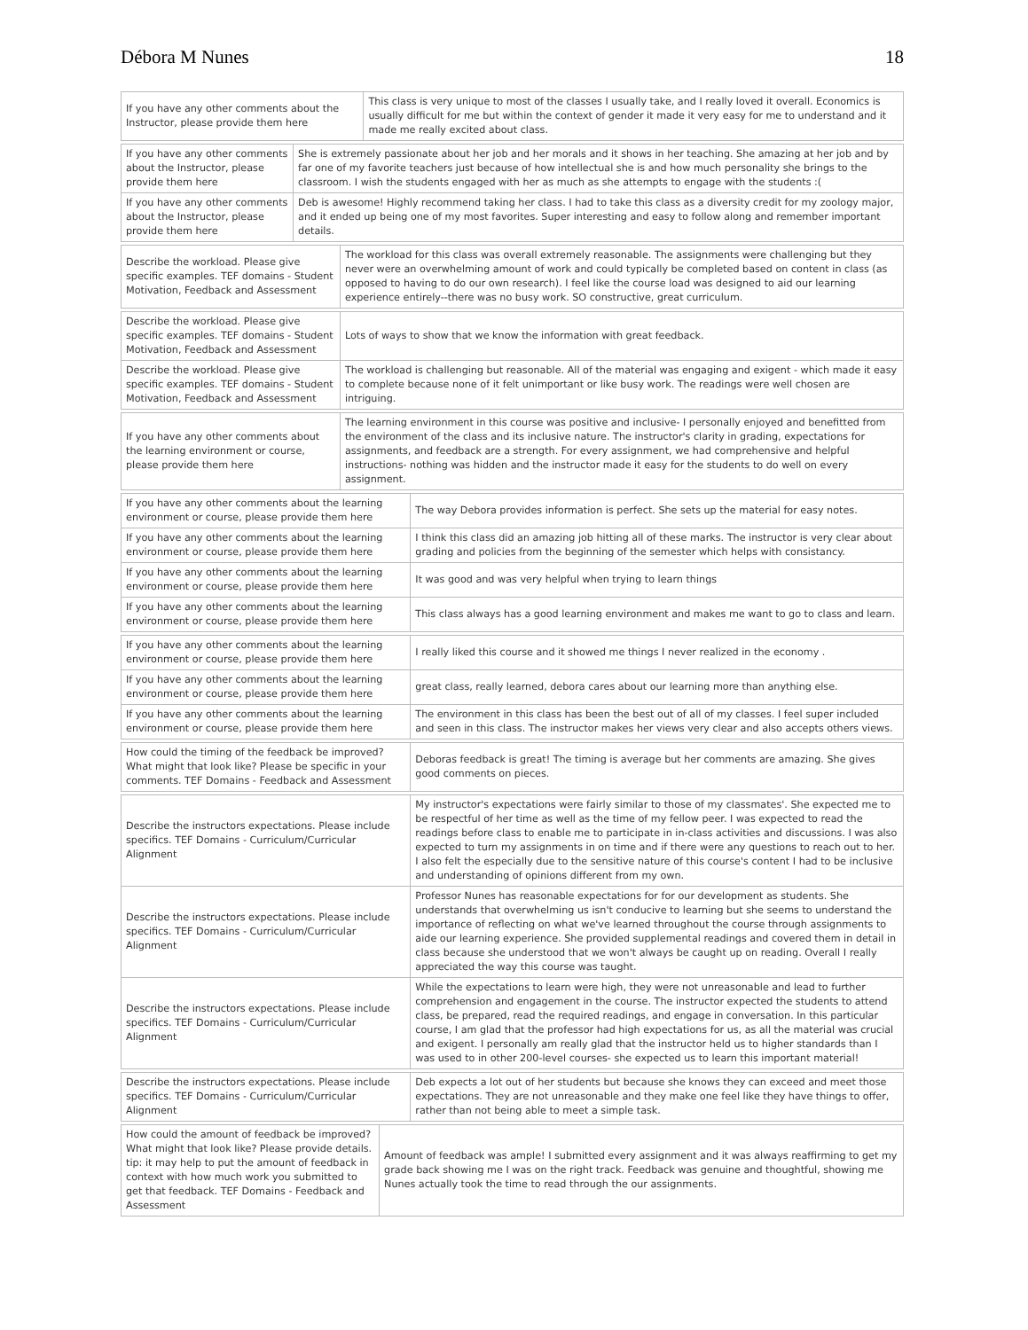Débora M Nunes 18
| If you have any other comments about the Instructor, please provide them here | This class is very unique to most of the classes I usually take, and I really loved it overall. Economics is usually difficult for me but within the context of gender it made it very easy for me to understand and it made me really excited about class. |
| If you have any other comments about the Instructor, please provide them here | She is extremely passionate about her job and her morals and it shows in her teaching. She amazing at her job and by far one of my favorite teachers just because of how intellectual she is and how much personality she brings to the classroom. I wish the students engaged with her as much as she attempts to engage with the students :( |
| If you have any other comments about the Instructor, please provide them here | Deb is awesome! Highly recommend taking her class. I had to take this class as a diversity credit for my zoology major, and it ended up being one of my most favorites. Super interesting and easy to follow along and remember important details. |
| Describe the workload. Please give specific examples. TEF domains - Student Motivation, Feedback and Assessment | The workload for this class was overall extremely reasonable. The assignments were challenging but they never were an overwhelming amount of work and could typically be completed based on content in class (as opposed to having to do our own research). I feel like the course load was designed to aid our learning experience entirely--there was no busy work. SO constructive, great curriculum. |
| Describe the workload. Please give specific examples. TEF domains - Student Motivation, Feedback and Assessment | Lots of ways to show that we know the information with great feedback. |
| Describe the workload. Please give specific examples. TEF domains - Student Motivation, Feedback and Assessment | The workload is challenging but reasonable. All of the material was engaging and exigent - which made it easy to complete because none of it felt unimportant or like busy work. The readings were well chosen are intriguing. |
| If you have any other comments about the learning environment or course, please provide them here | The learning environment in this course was positive and inclusive- I personally enjoyed and benefitted from the environment of the class and its inclusive nature. The instructor's clarity in grading, expectations for assignments, and feedback are a strength. For every assignment, we had comprehensive and helpful instructions- nothing was hidden and the instructor made it easy for the students to do well on every assignment. |
| If you have any other comments about the learning environment or course, please provide them here | The way Debora provides information is perfect. She sets up the material for easy notes. |
| If you have any other comments about the learning environment or course, please provide them here | I think this class did an amazing job hitting all of these marks. The instructor is very clear about grading and policies from the beginning of the semester which helps with consistancy. |
| If you have any other comments about the learning environment or course, please provide them here | It was good and was very helpful when trying to learn things |
| If you have any other comments about the learning environment or course, please provide them here | This class always has a good learning environment and makes me want to go to class and learn. |
| If you have any other comments about the learning environment or course, please provide them here | I really liked this course and it showed me things I never realized in the economy . |
| If you have any other comments about the learning environment or course, please provide them here | great class, really learned, debora cares about our learning more than anything else. |
| If you have any other comments about the learning environment or course, please provide them here | The environment in this class has been the best out of all of my classes. I feel super included and seen in this class. The instructor makes her views very clear and also accepts others views. |
| How could the timing of the feedback be improved? What might that look like? Please be specific in your comments. TEF Domains - Feedback and Assessment | Deboras feedback is great! The timing is average but her comments are amazing. She gives good comments on pieces. |
| Describe the instructors expectations. Please include specifics. TEF Domains - Curriculum/Curricular Alignment | My instructor's expectations were fairly similar to those of my classmates'. She expected me to be respectful of her time as well as the time of my fellow peer. I was expected to read the readings before class to enable me to participate in in-class activities and discussions. I was also expected to turn my assignments in on time and if there were any questions to reach out to her. I also felt the especially due to the sensitive nature of this course's content I had to be inclusive and understanding of opinions different from my own. |
| Describe the instructors expectations. Please include specifics. TEF Domains - Curriculum/Curricular Alignment | Professor Nunes has reasonable expectations for for our development as students. She understands that overwhelming us isn't conducive to learning but she seems to understand the importance of reflecting on what we've learned throughout the course through assignments to aide our learning experience. She provided supplemental readings and covered them in detail in class because she understood that we won't always be caught up on reading. Overall I really appreciated the way this course was taught. |
| Describe the instructors expectations. Please include specifics. TEF Domains - Curriculum/Curricular Alignment | While the expectations to learn were high, they were not unreasonable and lead to further comprehension and engagement in the course. The instructor expected the students to attend class, be prepared, read the required readings, and engage in conversation. In this particular course, I am glad that the professor had high expectations for us, as all the material was crucial and exigent. I personally am really glad that the instructor held us to higher standards than I was used to in other 200-level courses- she expected us to learn this important material! |
| Describe the instructors expectations. Please include specifics. TEF Domains - Curriculum/Curricular Alignment | Deb expects a lot out of her students but because she knows they can exceed and meet those expectations. They are not unreasonable and they make one feel like they have things to offer, rather than not being able to meet a simple task. |
| How could the amount of feedback be improved? What might that look like? Please provide details. tip: it may help to put the amount of feedback in context with how much work you submitted to get that feedback. TEF Domains - Feedback and Assessment | Amount of feedback was ample! I submitted every assignment and it was always reaffirming to get my grade back showing me I was on the right track. Feedback was genuine and thoughtful, showing me Nunes actually took the time to read through the our assignments. |